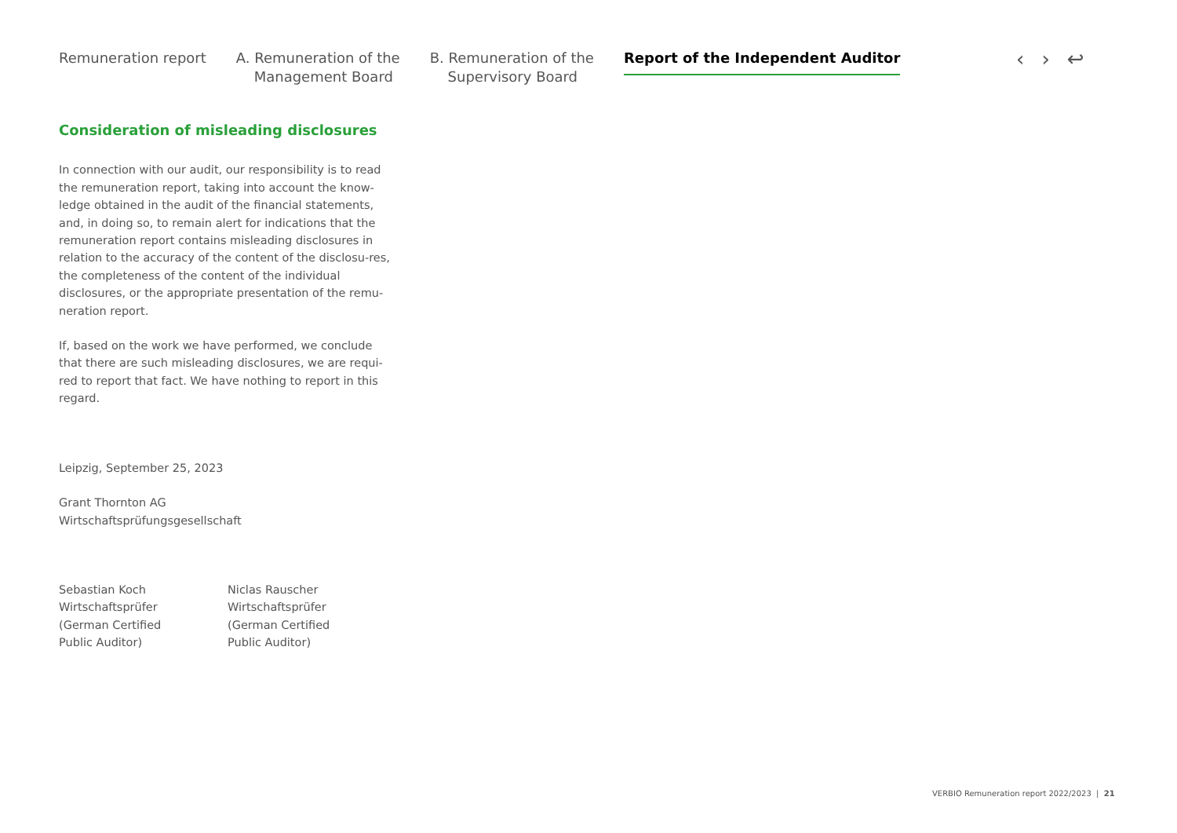Remuneration report A. Remuneration of the
Management Board
B. Remuneration of the
Supervisory Board
Report of the Independent Auditor
‹ › ↩
Consideration of misleading disclosures
In connection with our audit, our responsibility is to read the remuneration report, taking into account the know-ledge obtained in the audit of the financial statements, and, in doing so, to remain alert for indications that the remuneration report contains misleading disclosures in relation to the accuracy of the content of the disclosu-res, the completeness of the content of the individual disclosures, or the appropriate presentation of the remu-neration report.
If, based on the work we have performed, we conclude that there are such misleading disclosures, we are requi-red to report that fact. We have nothing to report in this regard.
Leipzig, September 25, 2023
Grant Thornton AG
Wirtschaftsprüfungsgesellschaft
Sebastian Koch
Wirtschaftsprüfer
(German Certified
Public Auditor)
Niclas Rauscher
Wirtschaftsprüfer
(German Certified
Public Auditor)
VERBIO Remuneration report 2022/2023 | 21